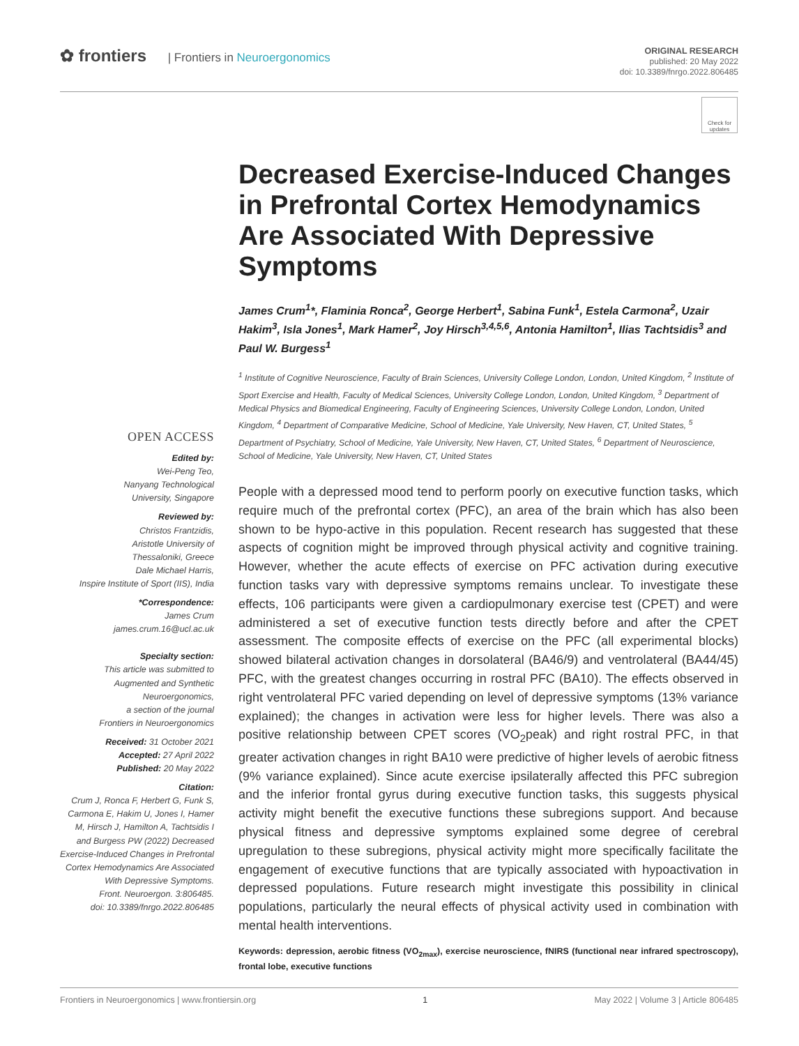✿ frontiers | Frontiers in Neuroergonomics
ORIGINAL RESEARCH
published: 20 May 2022
doi: 10.3389/fnrgo.2022.806485
Check for updates
OPEN ACCESS
Edited by:
Wei-Peng Teo,
Nanyang Technological
University, Singapore
Reviewed by:
Christos Frantzidis,
Aristotle University of
Thessaloniki, Greece
Dale Michael Harris,
Inspire Institute of Sport (IIS), India
*Correspondence:
James Crum
james.crum.16@ucl.ac.uk
Specialty section:
This article was submitted to
Augmented and Synthetic
Neuroergonomics,
a section of the journal
Frontiers in Neuroergonomics
Received: 31 October 2021
Accepted: 27 April 2022
Published: 20 May 2022
Citation:
Crum J, Ronca F, Herbert G, Funk S, Carmona E, Hakim U, Jones I, Hamer M, Hirsch J, Hamilton A, Tachtsidis I and Burgess PW (2022) Decreased Exercise-Induced Changes in Prefrontal Cortex Hemodynamics Are Associated With Depressive Symptoms.
Front. Neuroergon. 3:806485.
doi: 10.3389/fnrgo.2022.806485
Decreased Exercise-Induced Changes in Prefrontal Cortex Hemodynamics Are Associated With Depressive Symptoms
James Crum<sup>1</sup>*, Flaminia Ronca<sup>2</sup>, George Herbert<sup>1</sup>, Sabina Funk<sup>1</sup>, Estela Carmona<sup>2</sup>, Uzair Hakim<sup>3</sup>, Isla Jones<sup>1</sup>, Mark Hamer<sup>2</sup>, Joy Hirsch<sup>3,4,5,6</sup>, Antonia Hamilton<sup>1</sup>, Ilias Tachtsidis<sup>3</sup> and Paul W. Burgess<sup>1</sup>
<sup>1</sup> Institute of Cognitive Neuroscience, Faculty of Brain Sciences, University College London, London, United Kingdom, <sup>2</sup> Institute of Sport Exercise and Health, Faculty of Medical Sciences, University College London, London, United Kingdom, <sup>3</sup> Department of Medical Physics and Biomedical Engineering, Faculty of Engineering Sciences, University College London, London, United Kingdom, <sup>4</sup> Department of Comparative Medicine, School of Medicine, Yale University, New Haven, CT, United States, <sup>5</sup> Department of Psychiatry, School of Medicine, Yale University, New Haven, CT, United States, <sup>6</sup> Department of Neuroscience, School of Medicine, Yale University, New Haven, CT, United States
People with a depressed mood tend to perform poorly on executive function tasks, which require much of the prefrontal cortex (PFC), an area of the brain which has also been shown to be hypo-active in this population. Recent research has suggested that these aspects of cognition might be improved through physical activity and cognitive training. However, whether the acute effects of exercise on PFC activation during executive function tasks vary with depressive symptoms remains unclear. To investigate these effects, 106 participants were given a cardiopulmonary exercise test (CPET) and were administered a set of executive function tests directly before and after the CPET assessment. The composite effects of exercise on the PFC (all experimental blocks) showed bilateral activation changes in dorsolateral (BA46/9) and ventrolateral (BA44/45) PFC, with the greatest changes occurring in rostral PFC (BA10). The effects observed in right ventrolateral PFC varied depending on level of depressive symptoms (13% variance explained); the changes in activation were less for higher levels. There was also a positive relationship between CPET scores (VO<sub>2</sub>peak) and right rostral PFC, in that greater activation changes in right BA10 were predictive of higher levels of aerobic fitness (9% variance explained). Since acute exercise ipsilaterally affected this PFC subregion and the inferior frontal gyrus during executive function tasks, this suggests physical activity might benefit the executive functions these subregions support. And because physical fitness and depressive symptoms explained some degree of cerebral upregulation to these subregions, physical activity might more specifically facilitate the engagement of executive functions that are typically associated with hypoactivation in depressed populations. Future research might investigate this possibility in clinical populations, particularly the neural effects of physical activity used in combination with mental health interventions.
Keywords: depression, aerobic fitness (VO<sub>2max</sub>), exercise neuroscience, fNIRS (functional near infrared spectroscopy), frontal lobe, executive functions
Frontiers in Neuroergonomics | www.frontiersin.org 1 May 2022 | Volume 3 | Article 806485